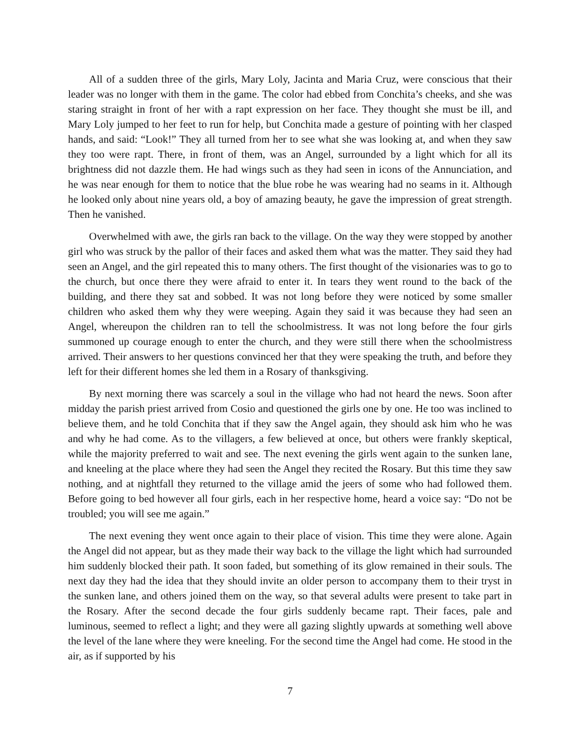All of a sudden three of the girls, Mary Loly, Jacinta and Maria Cruz, were conscious that their leader was no longer with them in the game. The color had ebbed from Conchita’s cheeks, and she was staring straight in front of her with a rapt expression on her face. They thought she must be ill, and Mary Loly jumped to her feet to run for help, but Conchita made a gesture of pointing with her clasped hands, and said: “Look!” They all turned from her to see what she was looking at, and when they saw they too were rapt. There, in front of them, was an Angel, surrounded by a light which for all its brightness did not dazzle them. He had wings such as they had seen in icons of the Annunciation, and he was near enough for them to notice that the blue robe he was wearing had no seams in it. Although he looked only about nine years old, a boy of amazing beauty, he gave the impression of great strength. Then he vanished.
Overwhelmed with awe, the girls ran back to the village. On the way they were stopped by another girl who was struck by the pallor of their faces and asked them what was the matter. They said they had seen an Angel, and the girl repeated this to many others. The first thought of the visionaries was to go to the church, but once there they were afraid to enter it. In tears they went round to the back of the building, and there they sat and sobbed. It was not long before they were noticed by some smaller children who asked them why they were weeping. Again they said it was because they had seen an Angel, whereupon the children ran to tell the schoolmistress. It was not long before the four girls summoned up courage enough to enter the church, and they were still there when the schoolmistress arrived. Their answers to her questions convinced her that they were speaking the truth, and before they left for their different homes she led them in a Rosary of thanksgiving.
By next morning there was scarcely a soul in the village who had not heard the news. Soon after midday the parish priest arrived from Cosio and questioned the girls one by one. He too was inclined to believe them, and he told Conchita that if they saw the Angel again, they should ask him who he was and why he had come. As to the villagers, a few believed at once, but others were frankly skeptical, while the majority preferred to wait and see. The next evening the girls went again to the sunken lane, and kneeling at the place where they had seen the Angel they recited the Rosary. But this time they saw nothing, and at nightfall they returned to the village amid the jeers of some who had followed them. Before going to bed however all four girls, each in her respective home, heard a voice say: “Do not be troubled; you will see me again.”
The next evening they went once again to their place of vision. This time they were alone. Again the Angel did not appear, but as they made their way back to the village the light which had surrounded him suddenly blocked their path. It soon faded, but something of its glow remained in their souls. The next day they had the idea that they should invite an older person to accompany them to their tryst in the sunken lane, and others joined them on the way, so that several adults were present to take part in the Rosary. After the second decade the four girls suddenly became rapt. Their faces, pale and luminous, seemed to reflect a light; and they were all gazing slightly upwards at something well above the level of the lane where they were kneeling. For the second time the Angel had come. He stood in the air, as if supported by his
7